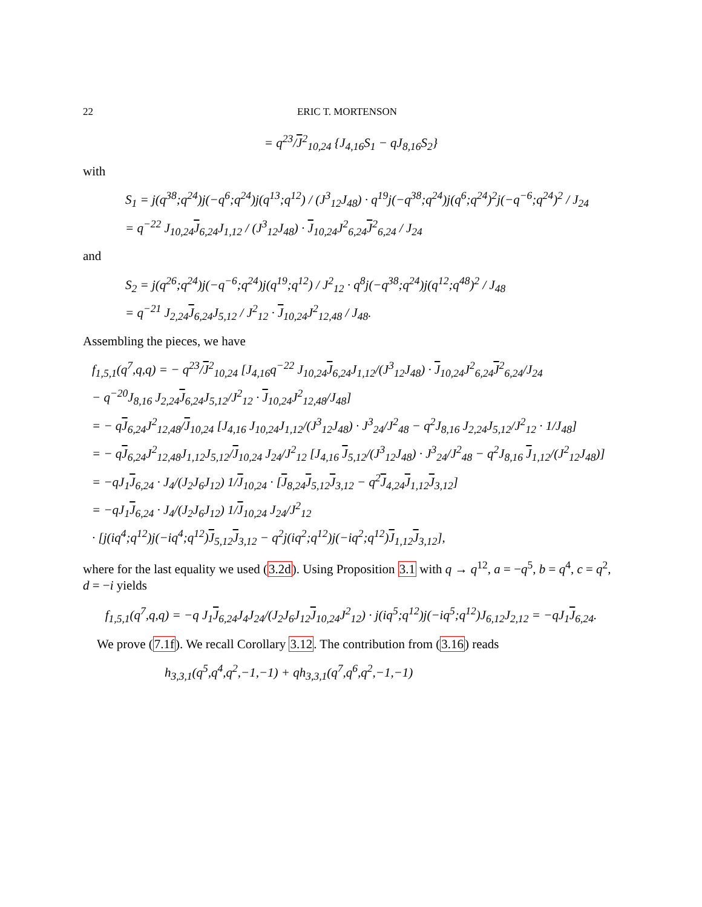22 ERIC T. MORTENSON
= q<sup>23</sup>/J<sup>2</sup><sub>10,24</sub> {J<sub>4,16</sub>S<sub>1</sub> − qJ<sub>8,16</sub>S<sub>2</sub>}
with
S<sub>1</sub> = j(q<sup>38</sup>;q<sup>24</sup>)j(−q<sup>6</sup>;q<sup>24</sup>)j(q<sup>13</sup>;q<sup>12</sup>) / (J<sup>3</sup><sub>12</sub>J<sub>48</sub>) · q<sup>19</sup>j(−q<sup>38</sup>;q<sup>24</sup>)j(q<sup>6</sup>;q<sup>24</sup>)<sup>2</sup>j(−q<sup>−6</sup>;q<sup>24</sup>)<sup>2</sup> / J<sub>24</sub>
= q<sup>−22</sup> J<sub>10,24</sub>J<sub>6,24</sub>J<sub>1,12</sub> / (J<sup>3</sup><sub>12</sub>J<sub>48</sub>) · J<sub>10,24</sub>J<sup>2</sup><sub>6,24</sub>J<sup>2</sup><sub>6,24</sub> / J<sub>24</sub>
and
S<sub>2</sub> = j(q<sup>26</sup>;q<sup>24</sup>)j(−q<sup>−6</sup>;q<sup>24</sup>)j(q<sup>19</sup>;q<sup>12</sup>) / J<sup>2</sup><sub>12</sub> · q<sup>8</sup>j(−q<sup>38</sup>;q<sup>24</sup>)j(q<sup>12</sup>;q<sup>48</sup>)<sup>2</sup> / J<sub>48</sub>
= q<sup>−21</sup> J<sub>2,24</sub>J<sub>6,24</sub>J<sub>5,12</sub> / J<sup>2</sup><sub>12</sub> · J<sub>10,24</sub>J<sup>2</sup><sub>12,48</sub> / J<sub>48</sub>.
Assembling the pieces, we have
f<sub>1,5,1</sub>(q<sup>7</sup>,q,q) = − q<sup>23</sup>/J<sup>2</sup><sub>10,24</sub> [J<sub>4,16</sub>q<sup>−22</sup> J<sub>10,24</sub>J<sub>6,24</sub>J<sub>1,12</sub>/(J<sup>3</sup><sub>12</sub>J<sub>48</sub>) · J<sub>10,24</sub>J<sup>2</sup><sub>6,24</sub>J<sup>2</sup><sub>6,24</sub>/J<sub>24</sub>
− q<sup>−20</sup>J<sub>8,16</sub> J<sub>2,24</sub>J<sub>6,24</sub>J<sub>5,12</sub>/J<sup>2</sup><sub>12</sub> · J<sub>10,24</sub>J<sup>2</sup><sub>12,48</sub>/J<sub>48</sub>]
= − qJ<sub>6,24</sub>J<sup>2</sup><sub>12,48</sub>/J<sub>10,24</sub> [J<sub>4,16</sub> J<sub>10,24</sub>J<sub>1,12</sub>/(J<sup>3</sup><sub>12</sub>J<sub>48</sub>) · J<sup>3</sup><sub>24</sub>/J<sup>2</sup><sub>48</sub> − q<sup>2</sup>J<sub>8,16</sub> J<sub>2,24</sub>J<sub>5,12</sub>/J<sup>2</sup><sub>12</sub> · 1/J<sub>48</sub>]
= − qJ<sub>6,24</sub>J<sup>2</sup><sub>12,48</sub>J<sub>1,12</sub>J<sub>5,12</sub>/J<sub>10,24</sub> J<sub>24</sub>/J<sup>2</sup><sub>12</sub> [J<sub>4,16</sub> J<sub>5,12</sub>/(J<sup>3</sup><sub>12</sub>J<sub>48</sub>) · J<sup>3</sup><sub>24</sub>/J<sup>2</sup><sub>48</sub> − q<sup>2</sup>J<sub>8,16</sub> J<sub>1,12</sub>/(J<sup>2</sup><sub>12</sub>J<sub>48</sub>)]
= −qJ<sub>1</sub>J<sub>6,24</sub> · J<sub>4</sub>/(J<sub>2</sub>J<sub>6</sub>J<sub>12</sub>) 1/J<sub>10,24</sub> · [J<sub>8,24</sub>J<sub>5,12</sub>J<sub>3,12</sub> − q<sup>2</sup>J<sub>4,24</sub>J<sub>1,12</sub>J<sub>3,12</sub>]
= −qJ<sub>1</sub>J<sub>6,24</sub> · J<sub>4</sub>/(J<sub>2</sub>J<sub>6</sub>J<sub>12</sub>) 1/J<sub>10,24</sub> J<sub>24</sub>/J<sup>2</sup><sub>12</sub>
· [j(iq<sup>4</sup>;q<sup>12</sup>)j(−iq<sup>4</sup>;q<sup>12</sup>)J<sub>5,12</sub>J<sub>3,12</sub> − q<sup>2</sup>j(iq<sup>2</sup>;q<sup>12</sup>)j(−iq<sup>2</sup>;q<sup>12</sup>)J<sub>1,12</sub>J<sub>3,12</sub>],
where for the last equality we used (3.2d). Using Proposition 3.1 with q → q<sup>12</sup>, a = −q<sup>5</sup>, b = q<sup>4</sup>, c = q<sup>2</sup>, d = −i yields
f<sub>1,5,1</sub>(q<sup>7</sup>,q,q) = −q J<sub>1</sub>J<sub>6,24</sub>J<sub>4</sub>J<sub>24</sub>/(J<sub>2</sub>J<sub>6</sub>J<sub>12</sub>J<sub>10,24</sub>J<sup>2</sup><sub>12</sub>) · j(iq<sup>5</sup>;q<sup>12</sup>)j(−iq<sup>5</sup>;q<sup>12</sup>)J<sub>6,12</sub>J<sub>2,12</sub> = −qJ<sub>1</sub>J<sub>6,24</sub>.
We prove (7.1f). We recall Corollary 3.12. The contribution from (3.16) reads
h<sub>3,3,1</sub>(q<sup>5</sup>,q<sup>4</sup>,q<sup>2</sup>,−1,−1) + qh<sub>3,3,1</sub>(q<sup>7</sup>,q<sup>6</sup>,q<sup>2</sup>,−1,−1)